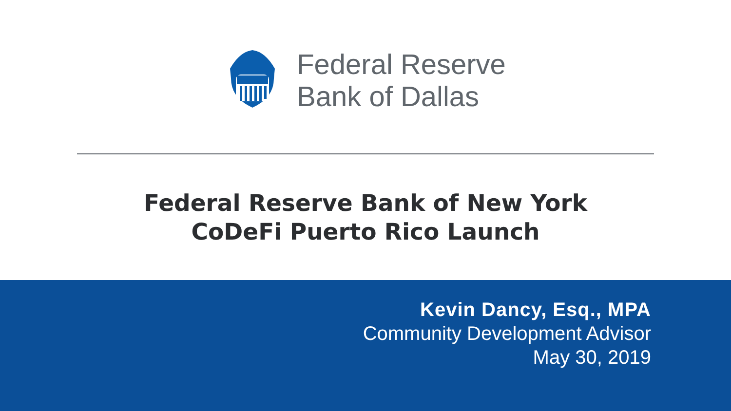Federal Reserve
Bank of Dallas
Federal Reserve Bank of New York
CoDeFi Puerto Rico Launch
Kevin Dancy, Esq., MPA
Community Development Advisor
May 30, 2019